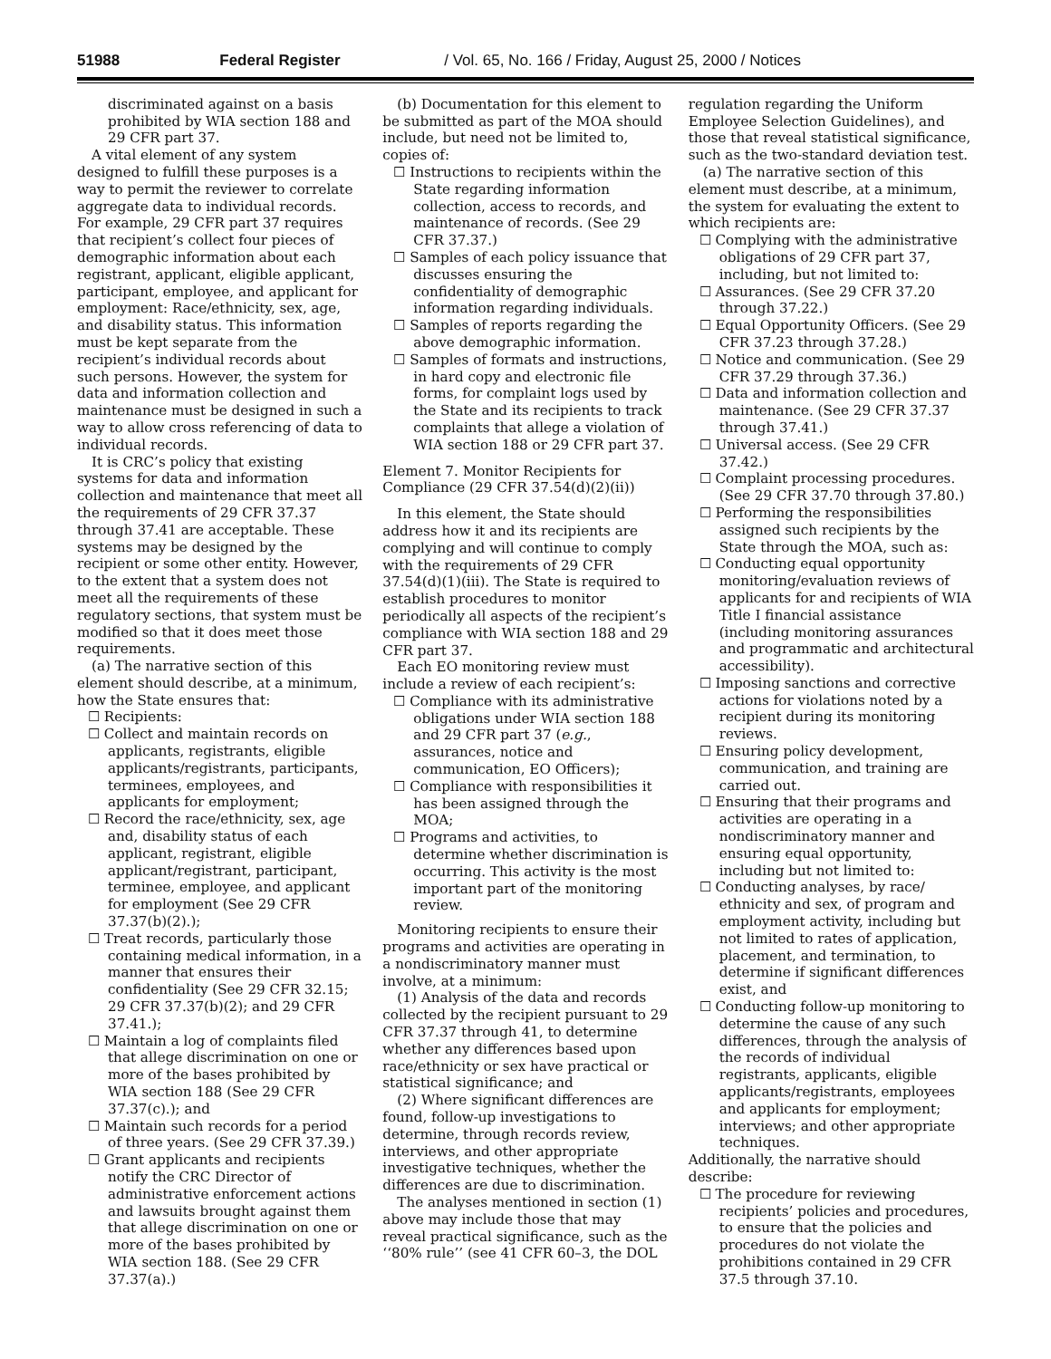51988 Federal Register / Vol. 65, No. 166 / Friday, August 25, 2000 / Notices
discriminated against on a basis prohibited by WIA section 188 and 29 CFR part 37.
A vital element of any system designed to fulfill these purposes is a way to permit the reviewer to correlate aggregate data to individual records. For example, 29 CFR part 37 requires that recipient’s collect four pieces of demographic information about each registrant, applicant, eligible applicant, participant, employee, and applicant for employment: Race/ethnicity, sex, age, and disability status. This information must be kept separate from the recipient’s individual records about such persons. However, the system for data and information collection and maintenance must be designed in such a way to allow cross referencing of data to individual records.
It is CRC’s policy that existing systems for data and information collection and maintenance that meet all the requirements of 29 CFR 37.37 through 37.41 are acceptable. These systems may be designed by the recipient or some other entity. However, to the extent that a system does not meet all the requirements of these regulatory sections, that system must be modified so that it does meet those requirements.
(a) The narrative section of this element should describe, at a minimum, how the State ensures that:
☐ Recipients:
☐ Collect and maintain records on applicants, registrants, eligible applicants/registrants, participants, terminees, employees, and applicants for employment;
☐ Record the race/ethnicity, sex, age and, disability status of each applicant, registrant, eligible applicant/registrant, participant, terminee, employee, and applicant for employment (See 29 CFR 37.37(b)(2).);
☐ Treat records, particularly those containing medical information, in a manner that ensures their confidentiality (See 29 CFR 32.15; 29 CFR 37.37(b)(2); and 29 CFR 37.41.);
☐ Maintain a log of complaints filed that allege discrimination on one or more of the bases prohibited by WIA section 188 (See 29 CFR 37.37(c).); and
☐ Maintain such records for a period of three years. (See 29 CFR 37.39.)
☐ Grant applicants and recipients notify the CRC Director of administrative enforcement actions and lawsuits brought against them that allege discrimination on one or more of the bases prohibited by WIA section 188. (See 29 CFR 37.37(a).)
(b) Documentation for this element to be submitted as part of the MOA should include, but need not be limited to, copies of:
☐ Instructions to recipients within the State regarding information collection, access to records, and maintenance of records. (See 29 CFR 37.37.)
☐ Samples of each policy issuance that discusses ensuring the confidentiality of demographic information regarding individuals.
☐ Samples of reports regarding the above demographic information.
☐ Samples of formats and instructions, in hard copy and electronic file forms, for complaint logs used by the State and its recipients to track complaints that allege a violation of WIA section 188 or 29 CFR part 37.
Element 7. Monitor Recipients for Compliance (29 CFR 37.54(d)(2)(ii))
In this element, the State should address how it and its recipients are complying and will continue to comply with the requirements of 29 CFR 37.54(d)(1)(iii). The State is required to establish procedures to monitor periodically all aspects of the recipient’s compliance with WIA section 188 and 29 CFR part 37.
Each EO monitoring review must include a review of each recipient’s:
☐ Compliance with its administrative obligations under WIA section 188 and 29 CFR part 37 (e.g., assurances, notice and communication, EO Officers);
☐ Compliance with responsibilities it has been assigned through the MOA;
☐ Programs and activities, to determine whether discrimination is occurring. This activity is the most important part of the monitoring review.
Monitoring recipients to ensure their programs and activities are operating in a nondiscriminatory manner must involve, at a minimum:
(1) Analysis of the data and records collected by the recipient pursuant to 29 CFR 37.37 through 41, to determine whether any differences based upon race/ethnicity or sex have practical or statistical significance; and
(2) Where significant differences are found, follow-up investigations to determine, through records review, interviews, and other appropriate investigative techniques, whether the differences are due to discrimination.
The analyses mentioned in section (1) above may include those that may reveal practical significance, such as the ‘‘80% rule’’ (see 41 CFR 60–3, the DOL
regulation regarding the Uniform Employee Selection Guidelines), and those that reveal statistical significance, such as the two-standard deviation test.
(a) The narrative section of this element must describe, at a minimum, the system for evaluating the extent to which recipients are:
☐ Complying with the administrative obligations of 29 CFR part 37, including, but not limited to:
☐ Assurances. (See 29 CFR 37.20 through 37.22.)
☐ Equal Opportunity Officers. (See 29 CFR 37.23 through 37.28.)
☐ Notice and communication. (See 29 CFR 37.29 through 37.36.)
☐ Data and information collection and maintenance. (See 29 CFR 37.37 through 37.41.)
☐ Universal access. (See 29 CFR 37.42.)
☐ Complaint processing procedures. (See 29 CFR 37.70 through 37.80.)
☐ Performing the responsibilities assigned such recipients by the State through the MOA, such as:
☐ Conducting equal opportunity monitoring/evaluation reviews of applicants for and recipients of WIA Title I financial assistance (including monitoring assurances and programmatic and architectural accessibility).
☐ Imposing sanctions and corrective actions for violations noted by a recipient during its monitoring reviews.
☐ Ensuring policy development, communication, and training are carried out.
☐ Ensuring that their programs and activities are operating in a nondiscriminatory manner and ensuring equal opportunity, including but not limited to:
☐ Conducting analyses, by race/ ethnicity and sex, of program and employment activity, including but not limited to rates of application, placement, and termination, to determine if significant differences exist, and
☐ Conducting follow-up monitoring to determine the cause of any such differences, through the analysis of the records of individual registrants, applicants, eligible applicants/registrants, employees and applicants for employment; interviews; and other appropriate techniques.
Additionally, the narrative should describe:
☐ The procedure for reviewing recipients’ policies and procedures, to ensure that the policies and procedures do not violate the prohibitions contained in 29 CFR 37.5 through 37.10.